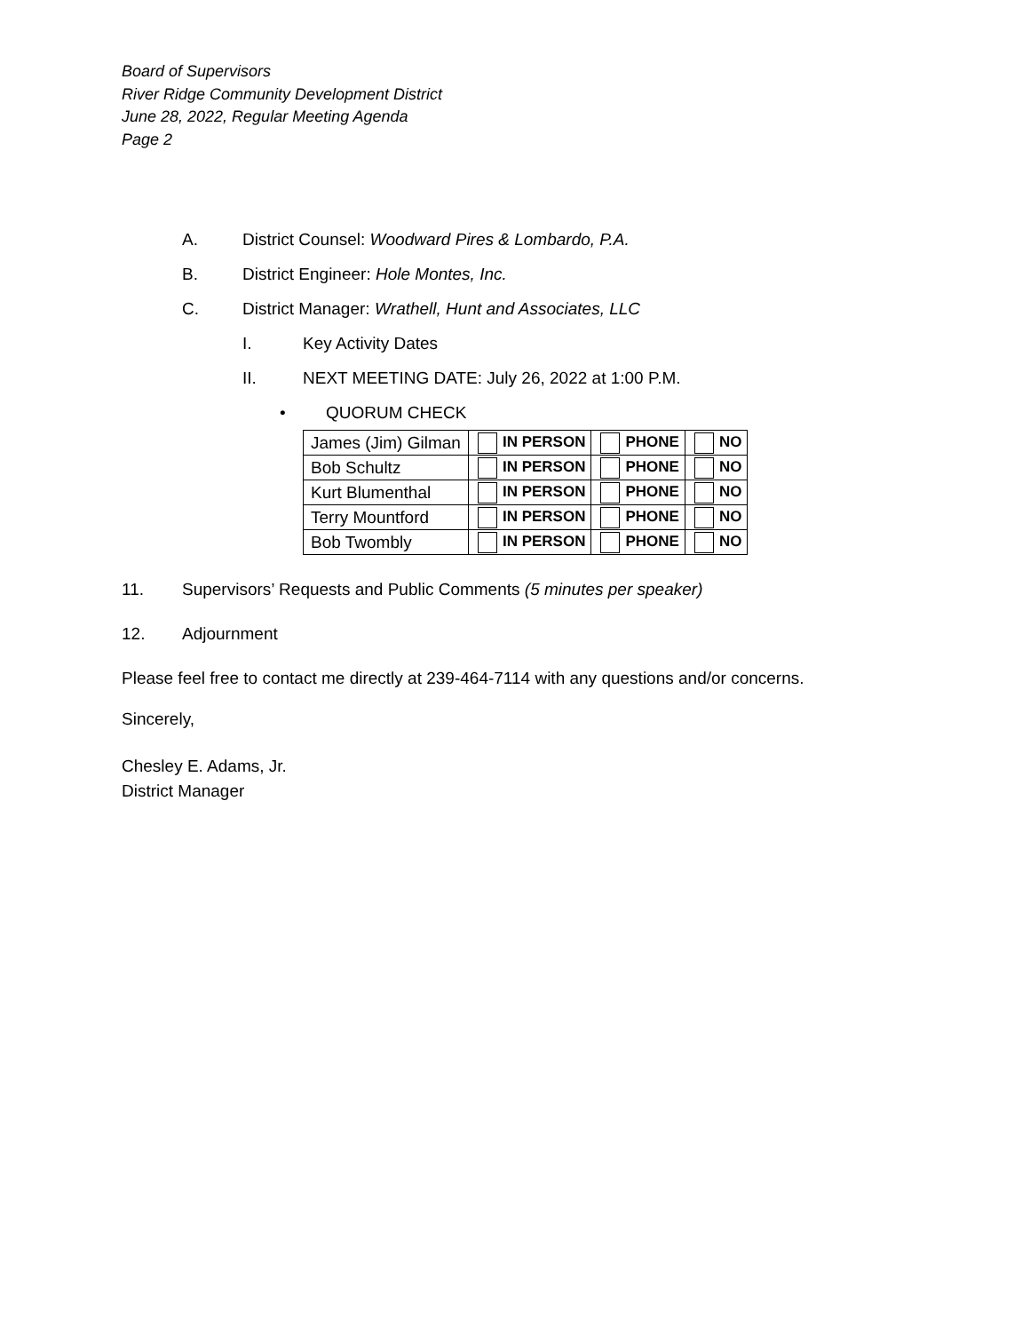Board of Supervisors
River Ridge Community Development District
June 28, 2022, Regular Meeting Agenda
Page 2
A. District Counsel: Woodward Pires & Lombardo, P.A.
B. District Engineer: Hole Montes, Inc.
C. District Manager: Wrathell, Hunt and Associates, LLC
I. Key Activity Dates
II. NEXT MEETING DATE: July 26, 2022 at 1:00 P.M.
• QUORUM CHECK
| James (Jim) Gilman | IN PERSON | PHONE | NO |
| Bob Schultz | IN PERSON | PHONE | NO |
| Kurt Blumenthal | IN PERSON | PHONE | NO |
| Terry Mountford | IN PERSON | PHONE | NO |
| Bob Twombly | IN PERSON | PHONE | NO |
11. Supervisors’ Requests and Public Comments (5 minutes per speaker)
12. Adjournment
Please feel free to contact me directly at 239-464-7114 with any questions and/or concerns.
Sincerely,
Chesley E. Adams, Jr.
District Manager